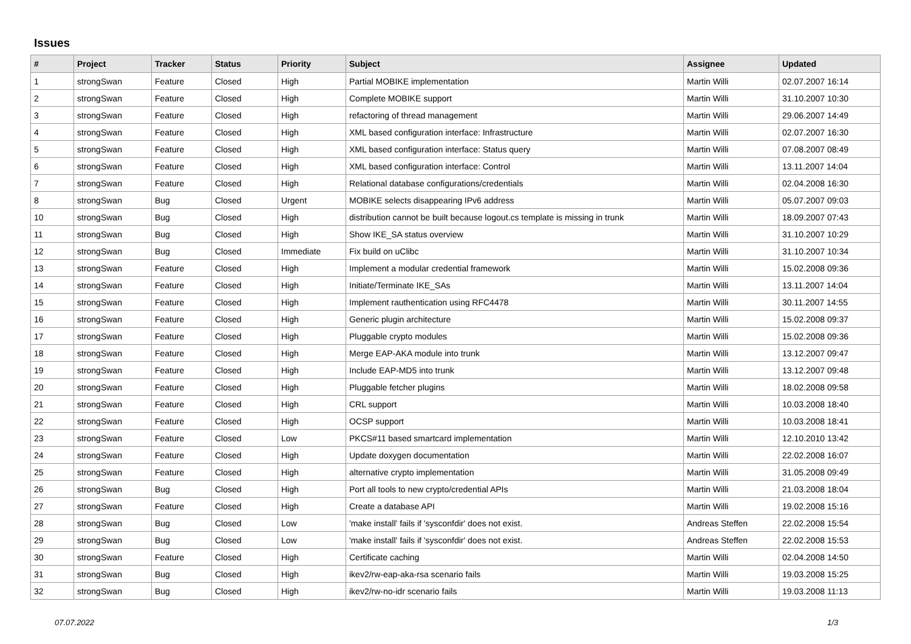Issues
| # | Project | Tracker | Status | Priority | Subject | Assignee | Updated |
| --- | --- | --- | --- | --- | --- | --- | --- |
| 1 | strongSwan | Feature | Closed | High | Partial MOBIKE implementation | Martin Willi | 02.07.2007 16:14 |
| 2 | strongSwan | Feature | Closed | High | Complete MOBIKE support | Martin Willi | 31.10.2007 10:30 |
| 3 | strongSwan | Feature | Closed | High | refactoring of thread management | Martin Willi | 29.06.2007 14:49 |
| 4 | strongSwan | Feature | Closed | High | XML based configuration interface: Infrastructure | Martin Willi | 02.07.2007 16:30 |
| 5 | strongSwan | Feature | Closed | High | XML based configuration interface: Status query | Martin Willi | 07.08.2007 08:49 |
| 6 | strongSwan | Feature | Closed | High | XML based configuration interface: Control | Martin Willi | 13.11.2007 14:04 |
| 7 | strongSwan | Feature | Closed | High | Relational database configurations/credentials | Martin Willi | 02.04.2008 16:30 |
| 8 | strongSwan | Bug | Closed | Urgent | MOBIKE selects disappearing IPv6 address | Martin Willi | 05.07.2007 09:03 |
| 10 | strongSwan | Bug | Closed | High | distribution cannot be built because logout.cs template is missing in trunk | Martin Willi | 18.09.2007 07:43 |
| 11 | strongSwan | Bug | Closed | High | Show IKE_SA status overview | Martin Willi | 31.10.2007 10:29 |
| 12 | strongSwan | Bug | Closed | Immediate | Fix build on uClibc | Martin Willi | 31.10.2007 10:34 |
| 13 | strongSwan | Feature | Closed | High | Implement a modular credential framework | Martin Willi | 15.02.2008 09:36 |
| 14 | strongSwan | Feature | Closed | High | Initiate/Terminate IKE_SAs | Martin Willi | 13.11.2007 14:04 |
| 15 | strongSwan | Feature | Closed | High | Implement rauthentication using RFC4478 | Martin Willi | 30.11.2007 14:55 |
| 16 | strongSwan | Feature | Closed | High | Generic plugin architecture | Martin Willi | 15.02.2008 09:37 |
| 17 | strongSwan | Feature | Closed | High | Pluggable crypto modules | Martin Willi | 15.02.2008 09:36 |
| 18 | strongSwan | Feature | Closed | High | Merge EAP-AKA module into trunk | Martin Willi | 13.12.2007 09:47 |
| 19 | strongSwan | Feature | Closed | High | Include EAP-MD5 into trunk | Martin Willi | 13.12.2007 09:48 |
| 20 | strongSwan | Feature | Closed | High | Pluggable fetcher plugins | Martin Willi | 18.02.2008 09:58 |
| 21 | strongSwan | Feature | Closed | High | CRL support | Martin Willi | 10.03.2008 18:40 |
| 22 | strongSwan | Feature | Closed | High | OCSP support | Martin Willi | 10.03.2008 18:41 |
| 23 | strongSwan | Feature | Closed | Low | PKCS#11 based smartcard implementation | Martin Willi | 12.10.2010 13:42 |
| 24 | strongSwan | Feature | Closed | High | Update doxygen documentation | Martin Willi | 22.02.2008 16:07 |
| 25 | strongSwan | Feature | Closed | High | alternative crypto implementation | Martin Willi | 31.05.2008 09:49 |
| 26 | strongSwan | Bug | Closed | High | Port all tools to new crypto/credential APIs | Martin Willi | 21.03.2008 18:04 |
| 27 | strongSwan | Feature | Closed | High | Create a database API | Martin Willi | 19.02.2008 15:16 |
| 28 | strongSwan | Bug | Closed | Low | 'make install' fails if 'sysconfdir' does not exist. | Andreas Steffen | 22.02.2008 15:54 |
| 29 | strongSwan | Bug | Closed | Low | 'make install' fails if 'sysconfdir' does not exist. | Andreas Steffen | 22.02.2008 15:53 |
| 30 | strongSwan | Feature | Closed | High | Certificate caching | Martin Willi | 02.04.2008 14:50 |
| 31 | strongSwan | Bug | Closed | High | ikev2/rw-eap-aka-rsa scenario fails | Martin Willi | 19.03.2008 15:25 |
| 32 | strongSwan | Bug | Closed | High | ikev2/rw-no-idr scenario fails | Martin Willi | 19.03.2008 11:13 |
07.07.2022 1/3